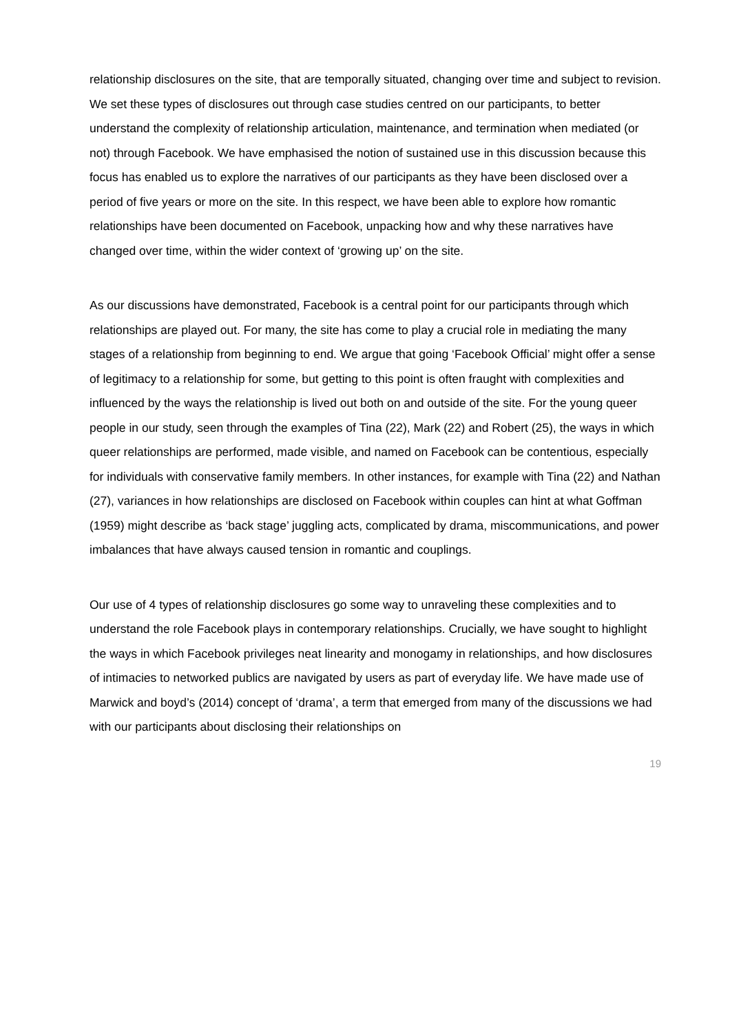relationship disclosures on the site, that are temporally situated, changing over time and subject to revision. We set these types of disclosures out through case studies centred on our participants, to better understand the complexity of relationship articulation, maintenance, and termination when mediated (or not) through Facebook. We have emphasised the notion of sustained use in this discussion because this focus has enabled us to explore the narratives of our participants as they have been disclosed over a period of five years or more on the site. In this respect, we have been able to explore how romantic relationships have been documented on Facebook, unpacking how and why these narratives have changed over time, within the wider context of ‘growing up’ on the site.
As our discussions have demonstrated, Facebook is a central point for our participants through which relationships are played out. For many, the site has come to play a crucial role in mediating the many stages of a relationship from beginning to end. We argue that going ‘Facebook Official’ might offer a sense of legitimacy to a relationship for some, but getting to this point is often fraught with complexities and influenced by the ways the relationship is lived out both on and outside of the site. For the young queer people in our study, seen through the examples of Tina (22), Mark (22) and Robert (25), the ways in which queer relationships are performed, made visible, and named on Facebook can be contentious, especially for individuals with conservative family members. In other instances, for example with Tina (22) and Nathan (27), variances in how relationships are disclosed on Facebook within couples can hint at what Goffman (1959) might describe as ‘back stage’ juggling acts, complicated by drama, miscommunications, and power imbalances that have always caused tension in romantic and couplings.
Our use of 4 types of relationship disclosures go some way to unraveling these complexities and to understand the role Facebook plays in contemporary relationships. Crucially, we have sought to highlight the ways in which Facebook privileges neat linearity and monogamy in relationships, and how disclosures of intimacies to networked publics are navigated by users as part of everyday life. We have made use of Marwick and boyd’s (2014) concept of ‘drama’, a term that emerged from many of the discussions we had with our participants about disclosing their relationships on
19